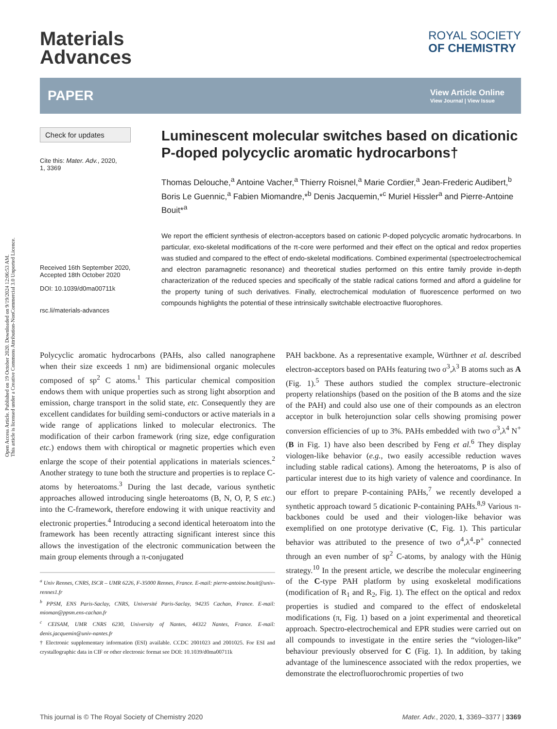Open Access Article. Published on 19 October 2020. Downloaded on 9/19/2024 12:06:53 AM.
This article is licensed under a Creative Commons Attribution-NonCommercial 3.0 Unported Licence.
Materials
Advances
ROYAL SOCIETY
OF CHEMISTRY
PAPER View Article Online
View Journal | View Issue
Check for updates
Cite this: Mater. Adv., 2020,
1, 3369
Received 16th September 2020,
Accepted 18th October 2020
DOI: 10.1039/d0ma00711k
rsc.li/materials-advances
Luminescent molecular switches based on dicationic P-doped polycyclic aromatic hydrocarbons†
Thomas Delouche,<sup>a</sup> Antoine Vacher,<sup>a</sup> Thierry Roisnel,<sup>a</sup> Marie Cordier,<sup>a</sup> Jean-Frederic Audibert,<sup>b</sup> Boris Le Guennic,<sup>a</sup> Fabien Miomandre,*<sup>b</sup> Denis Jacquemin,*<sup>c</sup> Muriel Hissler<sup>a</sup> and Pierre-Antoine Bouit*<sup>a</sup>
We report the efficient synthesis of electron-acceptors based on cationic P-doped polycyclic aromatic hydrocarbons. In particular, exo-skeletal modifications of the π-core were performed and their effect on the optical and redox properties was studied and compared to the effect of endo-skeletal modifications. Combined experimental (spectroelectrochemical and electron paramagnetic resonance) and theoretical studies performed on this entire family provide in-depth characterization of the reduced species and specifically of the stable radical cations formed and afford a guideline for the property tuning of such derivatives. Finally, electrochemical modulation of fluorescence performed on two compounds highlights the potential of these intrinsically switchable electroactive fluorophores.
Polycyclic aromatic hydrocarbons (PAHs, also called nanographene when their size exceeds 1 nm) are bidimensional organic molecules composed of sp<sup>2</sup> C atoms.<sup>1</sup> This particular chemical composition endows them with unique properties such as strong light absorption and emission, charge transport in the solid state, etc. Consequently they are excellent candidates for building semi-conductors or active materials in a wide range of applications linked to molecular electronics. The modification of their carbon framework (ring size, edge configuration etc.) endows them with chiroptical or magnetic properties which even enlarge the scope of their potential applications in materials sciences.<sup>2</sup> Another strategy to tune both the structure and properties is to replace C-atoms by heteroatoms.<sup>3</sup> During the last decade, various synthetic approaches allowed introducing single heteroatoms (B, N, O, P, S etc.) into the C-framework, therefore endowing it with unique reactivity and electronic properties.<sup>4</sup> Introducing a second identical heteroatom into the framework has been recently attracting significant interest since this allows the investigation of the electronic communication between the main group elements through a π-conjugated
<sup>a</sup> Univ Rennes, CNRS, ISCR – UMR 6226, F-35000 Rennes, France. E-mail: pierre-antoine.bouit@univ-rennes1.fr
<sup>b</sup> PPSM, ENS Paris-Saclay, CNRS, Université Paris-Saclay, 94235 Cachan, France. E-mail: mioman@ppsm.ens-cachan.fr
<sup>c</sup> CEISAM, UMR CNRS 6230, University of Nantes, 44322 Nantes, France. E-mail: denis.jacquemin@univ-nantes.fr
† Electronic supplementary information (ESI) available. CCDC 2001023 and 2001025. For ESI and crystallographic data in CIF or other electronic format see DOI: 10.1039/d0ma00711k
PAH backbone. As a representative example, Würthner et al. described electron-acceptors based on PAHs featuring two σ<sup>3</sup>,λ<sup>3</sup> B atoms such as A (Fig. 1).<sup>5</sup> These authors studied the complex structure–electronic property relationships (based on the position of the B atoms and the size of the PAH) and could also use one of their compounds as an electron acceptor in bulk heterojunction solar cells showing promising power conversion efficiencies of up to 3%. PAHs embedded with two σ<sup>3</sup>,λ<sup>4</sup> N<sup>+</sup> (B in Fig. 1) have also been described by Feng et al.<sup>6</sup> They display viologen-like behavior (e.g., two easily accessible reduction waves including stable radical cations). Among the heteroatoms, P is also of particular interest due to its high variety of valence and coordinance. In our effort to prepare P-containing PAHs,<sup>7</sup> we recently developed a synthetic approach toward 5 dicationic P-containing PAHs.<sup>8,9</sup> Various π-backbones could be used and their viologen-like behavior was exemplified on one prototype derivative (C, Fig. 1). This particular behavior was attributed to the presence of two σ<sup>4</sup>,λ<sup>4</sup>-P<sup>+</sup> connected through an even number of sp<sup>2</sup> C-atoms, by analogy with the Hünig strategy.<sup>10</sup> In the present article, we describe the molecular engineering of the C-type PAH platform by using exoskeletal modifications (modification of R<sub>1</sub> and R<sub>2</sub>, Fig. 1). The effect on the optical and redox properties is studied and compared to the effect of endoskeletal modifications (π, Fig. 1) based on a joint experimental and theoretical approach. Spectro-electrochemical and EPR studies were carried out on all compounds to investigate in the entire series the “viologen-like” behaviour previously observed for C (Fig. 1). In addition, by taking advantage of the luminescence associated with the redox properties, we demonstrate the electrofluorochromic properties of two
This journal is © The Royal Society of Chemistry 2020 Mater. Adv., 2020, 1, 3369–3377 | 3369